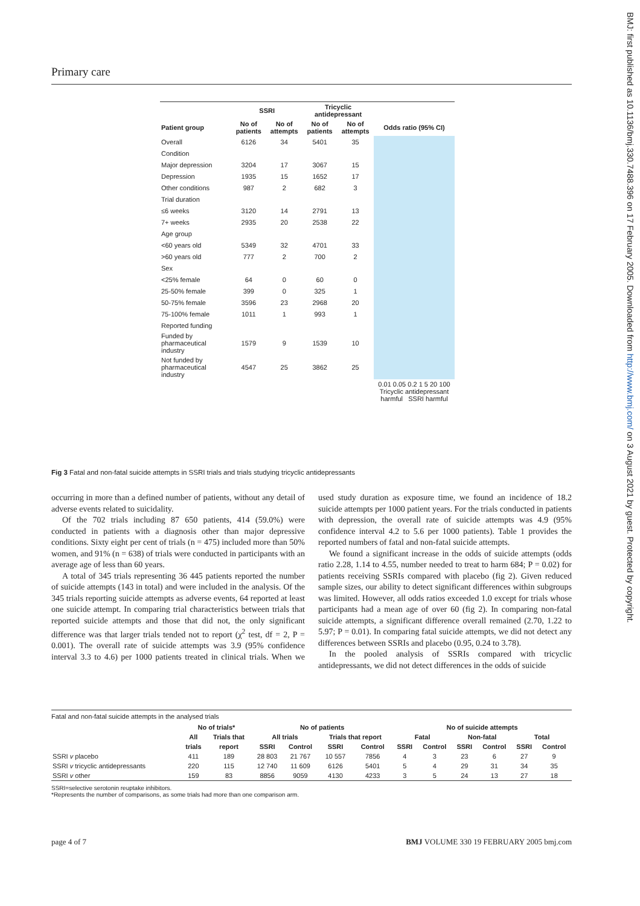Primary care
BMJ: first published as 10.1136/bmj.330.7488.396 on 17 February 2005. Downloaded from http://www.bmj.com/ on 3 August 2021 by guest. Protected by copyright.
| | SSRI | | Tricyclic antidepressant | | |
| --- | --- | --- | --- | --- | --- |
| Patient group | No of patients | No of attempts | No of patients | No of attempts | Odds ratio (95% CI) |
| Overall | 6126 | 34 | 5401 | 35 | |
| Condition | | | | | |
| Major depression | 3204 | 17 | 3067 | 15 | |
| Depression | 1935 | 15 | 1652 | 17 | |
| Other conditions | 987 | 2 | 682 | 3 | |
| Trial duration | | | | | |
| ≤6 weeks | 3120 | 14 | 2791 | 13 | |
| 7+ weeks | 2935 | 20 | 2538 | 22 | |
| Age group | | | | | |
| <60 years old | 5349 | 32 | 4701 | 33 | |
| >60 years old | 777 | 2 | 700 | 2 | |
| Sex | | | | | |
| <25% female | 64 | 0 | 60 | 0 | |
| 25-50% female | 399 | 0 | 325 | 1 | |
| 50-75% female | 3596 | 23 | 2968 | 20 | |
| 75-100% female | 1011 | 1 | 993 | 1 | |
| Reported funding | | | | | |
| Funded by pharmaceutical industry | 1579 | 9 | 1539 | 10 | |
| Not funded by pharmaceutical industry | 4547 | 25 | 3862 | 25 | |
| | | | | | 0.01 0.05 0.2 1 5 20 100 Tricyclic antidepressant harmful SSRI harmful |
Fig 3 Fatal and non-fatal suicide attempts in SSRI trials and trials studying tricyclic antidepressants
occurring in more than a defined number of patients, without any detail of adverse events related to suicidality.
Of the 702 trials including 87 650 patients, 414 (59.0%) were conducted in patients with a diagnosis other than major depressive conditions. Sixty eight per cent of trials (n = 475) included more than 50% women, and 91% (n = 638) of trials were conducted in participants with an average age of less than 60 years.
A total of 345 trials representing 36 445 patients reported the number of suicide attempts (143 in total) and were included in the analysis. Of the 345 trials reporting suicide attempts as adverse events, 64 reported at least one suicide attempt. In comparing trial characteristics between trials that reported suicide attempts and those that did not, the only significant difference was that larger trials tended not to report (χ<sup>2</sup> test, df = 2, P = 0.001). The overall rate of suicide attempts was 3.9 (95% confidence interval 3.3 to 4.6) per 1000 patients treated in clinical trials. When we used study duration as exposure time, we found an incidence of 18.2 suicide attempts per 1000 patient years. For the trials conducted in patients with depression, the overall rate of suicide attempts was 4.9 (95% confidence interval 4.2 to 5.6 per 1000 patients). Table 1 provides the reported numbers of fatal and non-fatal suicide attempts.
We found a significant increase in the odds of suicide attempts (odds ratio 2.28, 1.14 to 4.55, number needed to treat to harm 684; P = 0.02) for patients receiving SSRIs compared with placebo (fig 2). Given reduced sample sizes, our ability to detect significant differences within subgroups was limited. However, all odds ratios exceeded 1.0 except for trials whose participants had a mean age of over 60 (fig 2). In comparing non-fatal suicide attempts, a significant difference overall remained (2.70, 1.22 to 5.97; P = 0.01). In comparing fatal suicide attempts, we did not detect any differences between SSRIs and placebo (0.95, 0.24 to 3.78).
In the pooled analysis of SSRIs compared with tricyclic antidepressants, we did not detect differences in the odds of suicide
Fatal and non-fatal suicide attempts in the analysed trials
| | No of trials* | | No of patients | | | | No of suicide attempts | | | | | |
| --- | --- | --- | --- | --- | --- | --- | --- | --- | --- | --- | --- | --- |
| | All | Trials that | All trials | | Trials that report | | Fatal | | Non-fatal | | Total | |
| | trials | report | SSRI | Control | SSRI | Control | SSRI | Control | SSRI | Control | SSRI | Control |
| SSRI v placebo | 411 | 189 | 28 803 | 21 767 | 10 557 | 7856 | 4 | 3 | 23 | 6 | 27 | 9 |
| SSRI v tricyclic antidepressants | 220 | 115 | 12 740 | 11 609 | 6126 | 5401 | 5 | 4 | 29 | 31 | 34 | 35 |
| SSRI v other | 159 | 83 | 8856 | 9059 | 4130 | 4233 | 3 | 5 | 24 | 13 | 27 | 18 |
SSRI=selective serotonin reuptake inhibitors.
*Represents the number of comparisons, as some trials had more than one comparison arm.
page 4 of 7 BMJ VOLUME 330 19 FEBRUARY 2005 bmj.com